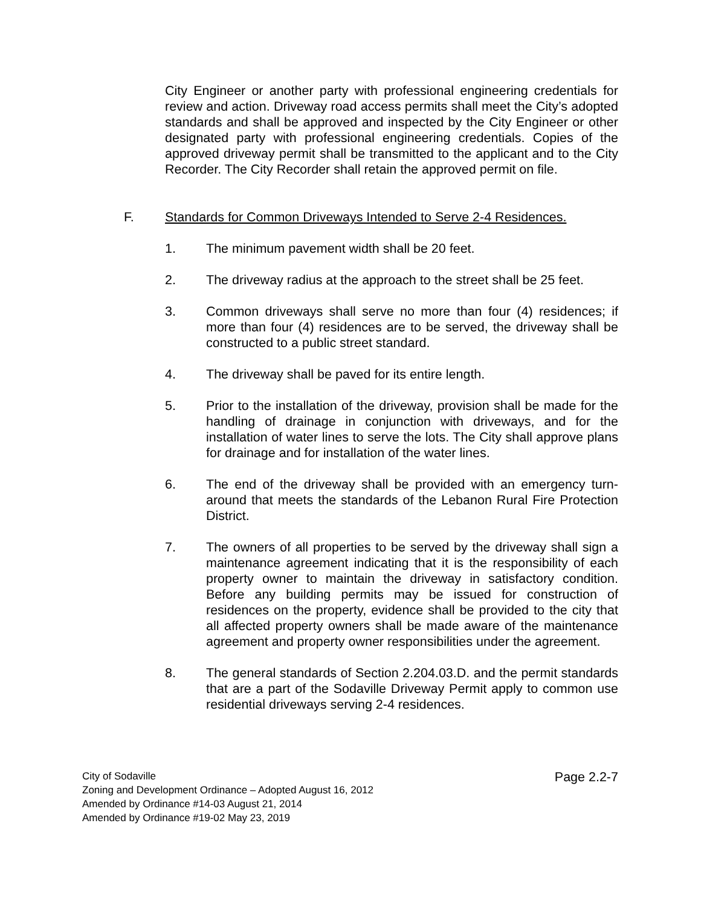City Engineer or another party with professional engineering credentials for review and action. Driveway road access permits shall meet the City’s adopted standards and shall be approved and inspected by the City Engineer or other designated party with professional engineering credentials. Copies of the approved driveway permit shall be transmitted to the applicant and to the City Recorder. The City Recorder shall retain the approved permit on file.
F. Standards for Common Driveways Intended to Serve 2-4 Residences.
1. The minimum pavement width shall be 20 feet.
2. The driveway radius at the approach to the street shall be 25 feet.
3. Common driveways shall serve no more than four (4) residences; if more than four (4) residences are to be served, the driveway shall be constructed to a public street standard.
4. The driveway shall be paved for its entire length.
5. Prior to the installation of the driveway, provision shall be made for the handling of drainage in conjunction with driveways, and for the installation of water lines to serve the lots. The City shall approve plans for drainage and for installation of the water lines.
6. The end of the driveway shall be provided with an emergency turn-around that meets the standards of the Lebanon Rural Fire Protection District.
7. The owners of all properties to be served by the driveway shall sign a maintenance agreement indicating that it is the responsibility of each property owner to maintain the driveway in satisfactory condition. Before any building permits may be issued for construction of residences on the property, evidence shall be provided to the city that all affected property owners shall be made aware of the maintenance agreement and property owner responsibilities under the agreement.
8. The general standards of Section 2.204.03.D. and the permit standards that are a part of the Sodaville Driveway Permit apply to common use residential driveways serving 2-4 residences.
City of Sodaville
Zoning and Development Ordinance – Adopted August 16, 2012
Amended by Ordinance #14-03 August 21, 2014
Amended by Ordinance #19-02 May 23, 2019
Page 2.2-7